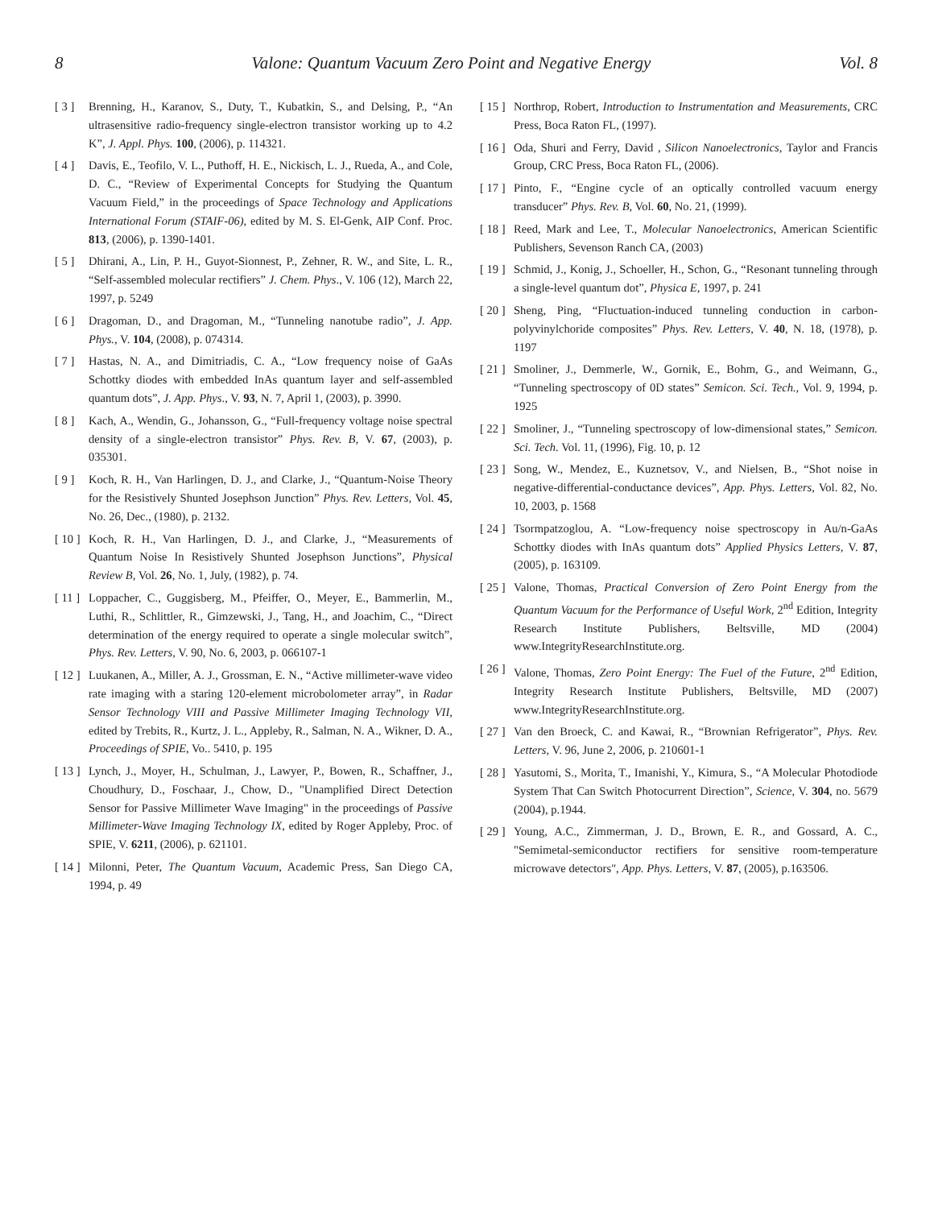8 Valone: Quantum Vacuum Zero Point and Negative Energy Vol. 8
[ 3 ] Brenning, H., Karanov, S., Duty, T., Kubatkin, S., and Delsing, P., “An ultrasensitive radio-frequency single-electron transistor working up to 4.2 K”, J. Appl. Phys. 100, (2006), p. 114321.
[ 4 ] Davis, E., Teofilo, V. L., Puthoff, H. E., Nickisch, L. J., Rueda, A., and Cole, D. C., “Review of Experimental Concepts for Studying the Quantum Vacuum Field,” in the proceedings of Space Technology and Applications International Forum (STAIF-06), edited by M. S. El-Genk, AIP Conf. Proc. 813, (2006), p. 1390-1401.
[ 5 ] Dhirani, A., Lin, P. H., Guyot-Sionnest, P., Zehner, R. W., and Site, L. R., “Self-assembled molecular rectifiers” J. Chem. Phys., V. 106 (12), March 22, 1997, p. 5249
[ 6 ] Dragoman, D., and Dragoman, M., “Tunneling nanotube radio”, J. App. Phys., V. 104, (2008), p. 074314.
[ 7 ] Hastas, N. A., and Dimitriadis, C. A., “Low frequency noise of GaAs Schottky diodes with embedded InAs quantum layer and self-assembled quantum dots”, J. App. Phys., V. 93, N. 7, April 1, (2003), p. 3990.
[ 8 ] Kach, A., Wendin, G., Johansson, G., “Full-frequency voltage noise spectral density of a single-electron transistor” Phys. Rev. B, V. 67, (2003), p. 035301.
[ 9 ] Koch, R. H., Van Harlingen, D. J., and Clarke, J., “Quantum-Noise Theory for the Resistively Shunted Josephson Junction” Phys. Rev. Letters, Vol. 45, No. 26, Dec., (1980), p. 2132.
[ 10 ] Koch, R. H., Van Harlingen, D. J., and Clarke, J., “Measurements of Quantum Noise In Resistively Shunted Josephson Junctions”, Physical Review B, Vol. 26, No. 1, July, (1982), p. 74.
[ 11 ] Loppacher, C., Guggisberg, M., Pfeiffer, O., Meyer, E., Bammerlin, M., Luthi, R., Schlittler, R., Gimzewski, J., Tang, H., and Joachim, C., “Direct determination of the energy required to operate a single molecular switch”, Phys. Rev. Letters, V. 90, No. 6, 2003, p. 066107-1
[ 12 ] Luukanen, A., Miller, A. J., Grossman, E. N., “Active millimeter-wave video rate imaging with a staring 120-element microbolometer array”, in Radar Sensor Technology VIII and Passive Millimeter Imaging Technology VII, edited by Trebits, R., Kurtz, J. L., Appleby, R., Salman, N. A., Wikner, D. A., Proceedings of SPIE, Vo.. 5410, p. 195
[ 13 ] Lynch, J., Moyer, H., Schulman, J., Lawyer, P., Bowen, R., Schaffner, J., Choudhury, D., Foschaar, J., Chow, D., "Unamplified Direct Detection Sensor for Passive Millimeter Wave Imaging" in the proceedings of Passive Millimeter-Wave Imaging Technology IX, edited by Roger Appleby, Proc. of SPIE, V. 6211, (2006), p. 621101.
[ 14 ] Milonni, Peter, The Quantum Vacuum, Academic Press, San Diego CA, 1994, p. 49
[ 15 ] Northrop, Robert, Introduction to Instrumentation and Measurements, CRC Press, Boca Raton FL, (1997).
[ 16 ] Oda, Shuri and Ferry, David , Silicon Nanoelectronics, Taylor and Francis Group, CRC Press, Boca Raton FL, (2006).
[ 17 ] Pinto, F., “Engine cycle of an optically controlled vacuum energy transducer” Phys. Rev. B, Vol. 60, No. 21, (1999).
[ 18 ] Reed, Mark and Lee, T., Molecular Nanoelectronics, American Scientific Publishers, Sevenson Ranch CA, (2003)
[ 19 ] Schmid, J., Konig, J., Schoeller, H., Schon, G., “Resonant tunneling through a single-level quantum dot”, Physica E, 1997, p. 241
[ 20 ] Sheng, Ping, “Fluctuation-induced tunneling conduction in carbon-polyvinylchoride composites” Phys. Rev. Letters, V. 40, N. 18, (1978), p. 1197
[ 21 ] Smoliner, J., Demmerle, W., Gornik, E., Bohm, G., and Weimann, G., “Tunneling spectroscopy of 0D states” Semicon. Sci. Tech., Vol. 9, 1994, p. 1925
[ 22 ] Smoliner, J., “Tunneling spectroscopy of low-dimensional states,” Semicon. Sci. Tech. Vol. 11, (1996), Fig. 10, p. 12
[ 23 ] Song, W., Mendez, E., Kuznetsov, V., and Nielsen, B., “Shot noise in negative-differential-conductance devices”, App. Phys. Letters, Vol. 82, No. 10, 2003, p. 1568
[ 24 ] Tsormpatzoglou, A. “Low-frequency noise spectroscopy in Au/n-GaAs Schottky diodes with InAs quantum dots” Applied Physics Letters, V. 87, (2005), p. 163109.
[ 25 ] Valone, Thomas, Practical Conversion of Zero Point Energy from the Quantum Vacuum for the Performance of Useful Work, 2<sup>nd</sup> Edition, Integrity Research Institute Publishers, Beltsville, MD (2004) www.IntegrityResearchInstitute.org.
[ 26 ] Valone, Thomas, Zero Point Energy: The Fuel of the Future, 2<sup>nd</sup> Edition, Integrity Research Institute Publishers, Beltsville, MD (2007) www.IntegrityResearchInstitute.org.
[ 27 ] Van den Broeck, C. and Kawai, R., “Brownian Refrigerator”, Phys. Rev. Letters, V. 96, June 2, 2006, p. 210601-1
[ 28 ] Yasutomi, S., Morita, T., Imanishi, Y., Kimura, S., “A Molecular Photodiode System That Can Switch Photocurrent Direction”, Science, V. 304, no. 5679 (2004), p.1944.
[ 29 ] Young, A.C., Zimmerman, J. D., Brown, E. R., and Gossard, A. C., "Semimetal-semiconductor rectifiers for sensitive room-temperature microwave detectors", App. Phys. Letters, V. 87, (2005), p.163506.